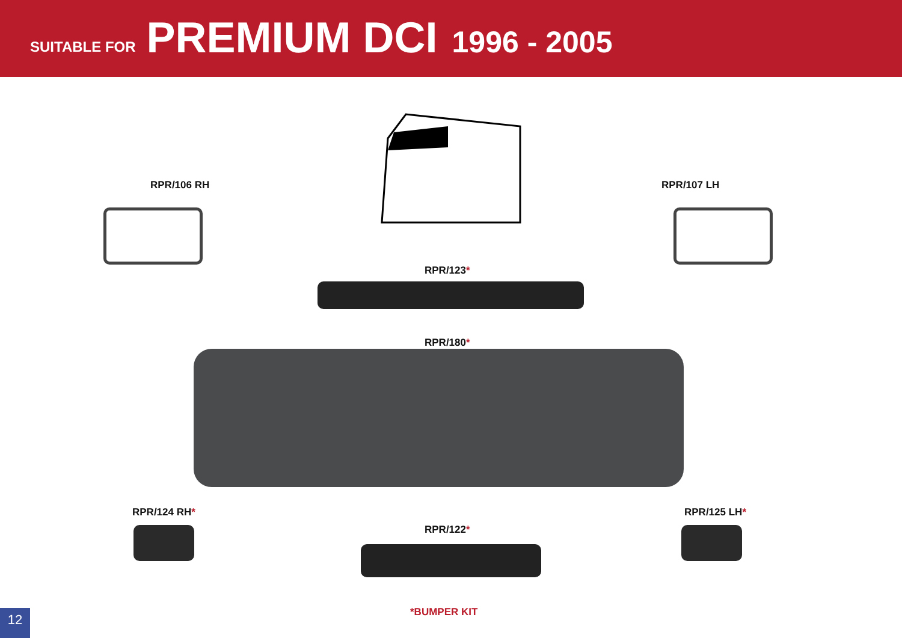SUITABLE FOR PREMIUM DCI 1996 - 2005
RPR/106 RH RPR/107 LH
RPR/123*
RPR/180*
RPR/124 RH* RPR/125 LH*
RPR/122*
*BUMPER KIT
12